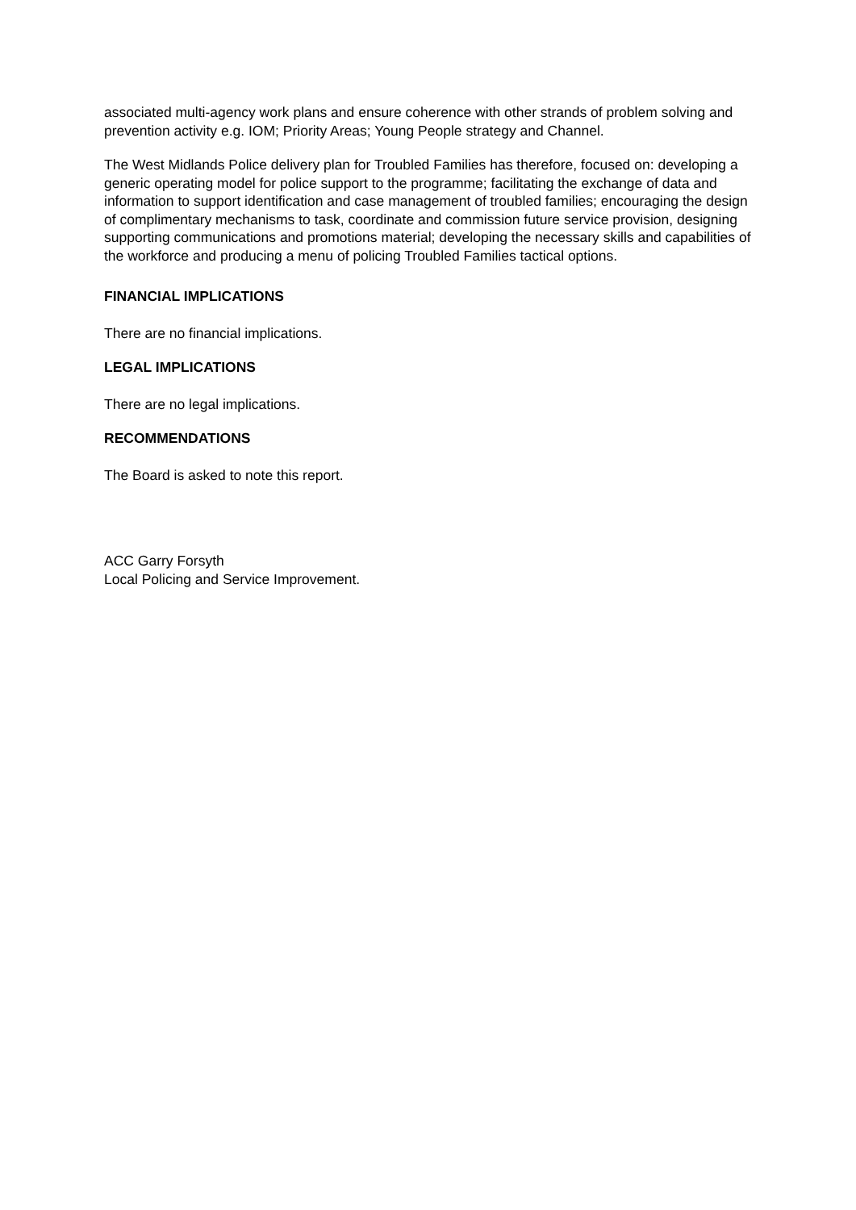associated multi-agency work plans and ensure coherence with other strands of problem solving and prevention activity e.g. IOM; Priority Areas; Young People strategy and Channel.
The West Midlands Police delivery plan for Troubled Families has therefore, focused on: developing a generic operating model for police support to the programme; facilitating the exchange of data and information to support identification and case management of troubled families; encouraging the design of complimentary mechanisms to task, coordinate and commission future service provision, designing supporting communications and promotions material; developing the necessary skills and capabilities of the workforce and producing a menu of policing Troubled Families tactical options.
FINANCIAL IMPLICATIONS
There are no financial implications.
LEGAL IMPLICATIONS
There are no legal implications.
RECOMMENDATIONS
The Board is asked to note this report.
ACC Garry Forsyth
Local Policing and Service Improvement.